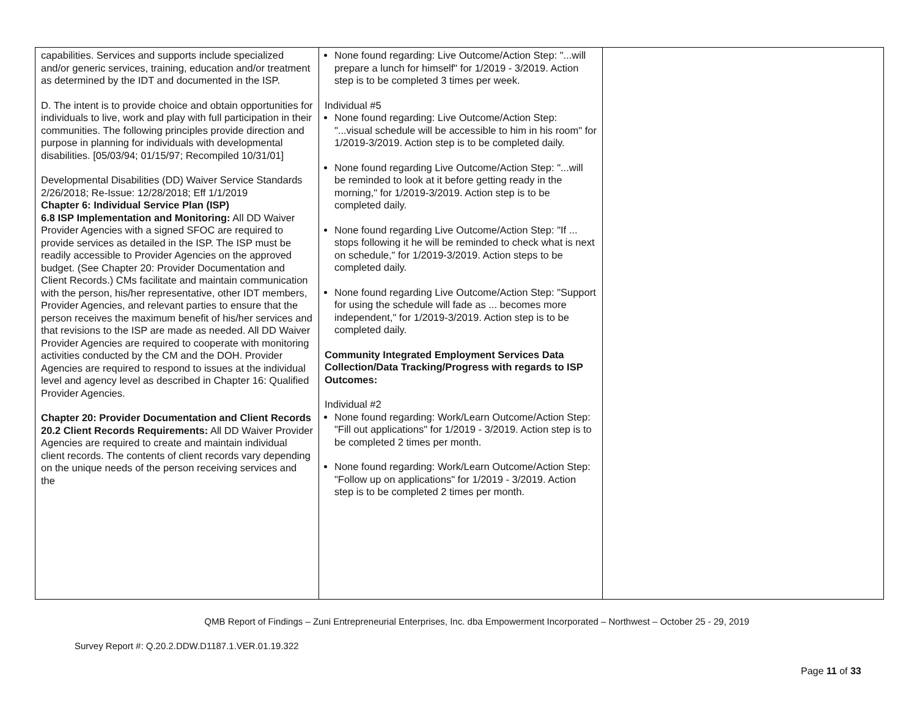| capabilities. Services and supports include specialized and/or generic services, training, education and/or treatment as determined by the IDT and documented in the ISP. D. The intent is to provide choice and obtain opportunities for individuals to live, work and play with full participation in their communities. The following principles provide direction and purpose in planning for individuals with developmental disabilities. [05/03/94; 01/15/97; Recompiled 10/31/01] Developmental Disabilities (DD) Waiver Service Standards 2/26/2018; Re-Issue: 12/28/2018; Eff 1/1/2019 Chapter 6: Individual Service Plan (ISP) 6.8 ISP Implementation and Monitoring: All DD Waiver Provider Agencies with a signed SFOC are required to provide services as detailed in the ISP. The ISP must be readily accessible to Provider Agencies on the approved budget. (See Chapter 20: Provider Documentation and Client Records.) CMs facilitate and maintain communication with the person, his/her representative, other IDT members, Provider Agencies, and relevant parties to ensure that the person receives the maximum benefit of his/her services and that revisions to the ISP are made as needed. All DD Waiver Provider Agencies are required to cooperate with monitoring activities conducted by the CM and the DOH. Provider Agencies are required to respond to issues at the individual level and agency level as described in Chapter 16: Qualified Provider Agencies. Chapter 20: Provider Documentation and Client Records 20.2 Client Records Requirements: All DD Waiver Provider Agencies are required to create and maintain individual client records. The contents of client records vary depending on the unique needs of the person receiving services and the | None found regarding: Live Outcome/Action Step: "...will prepare a lunch for himself" for 1/2019 - 3/2019. Action step is to be completed 3 times per week. Individual #5 None found regarding: Live Outcome/Action Step: "...visual schedule will be accessible to him in his room" for 1/2019-3/2019. Action step is to be completed daily. None found regarding Live Outcome/Action Step: "...will be reminded to look at it before getting ready in the morning," for 1/2019-3/2019. Action step is to be completed daily. None found regarding Live Outcome/Action Step: "If ... stops following it he will be reminded to check what is next on schedule," for 1/2019-3/2019. Action steps to be completed daily. None found regarding Live Outcome/Action Step: "Support for using the schedule will fade as ... becomes more independent," for 1/2019-3/2019. Action step is to be completed daily. Community Integrated Employment Services Data Collection/Data Tracking/Progress with regards to ISP Outcomes: Individual #2 None found regarding: Work/Learn Outcome/Action Step: "Fill out applications" for 1/2019 - 3/2019. Action step is to be completed 2 times per month. None found regarding: Work/Learn Outcome/Action Step: "Follow up on applications" for 1/2019 - 3/2019. Action step is to be completed 2 times per month. | |
QMB Report of Findings – Zuni Entrepreneurial Enterprises, Inc. dba Empowerment Incorporated – Northwest – October 25 - 29, 2019
Survey Report #: Q.20.2.DDW.D1187.1.VER.01.19.322
Page 11 of 33